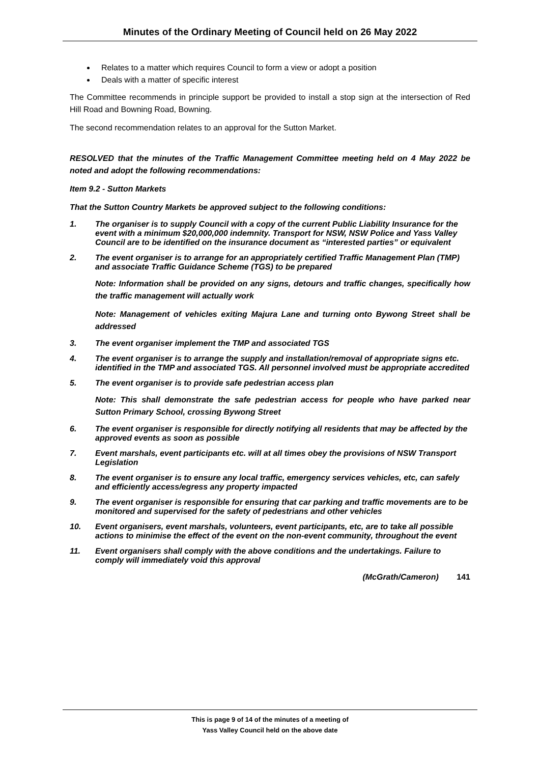Minutes of the Ordinary Meeting of Council held on 26 May 2022
Relates to a matter which requires Council to form a view or adopt a position
Deals with a matter of specific interest
The Committee recommends in principle support be provided to install a stop sign at the intersection of Red Hill Road and Bowning Road, Bowning.
The second recommendation relates to an approval for the Sutton Market.
RESOLVED that the minutes of the Traffic Management Committee meeting held on 4 May 2022 be noted and adopt the following recommendations:
Item 9.2 - Sutton Markets
That the Sutton Country Markets be approved subject to the following conditions:
1. The organiser is to supply Council with a copy of the current Public Liability Insurance for the event with a minimum $20,000,000 indemnity. Transport for NSW, NSW Police and Yass Valley Council are to be identified on the insurance document as “interested parties” or equivalent
2. The event organiser is to arrange for an appropriately certified Traffic Management Plan (TMP) and associate Traffic Guidance Scheme (TGS) to be prepared
Note: Information shall be provided on any signs, detours and traffic changes, specifically how the traffic management will actually work
Note: Management of vehicles exiting Majura Lane and turning onto Bywong Street shall be addressed
3. The event organiser implement the TMP and associated TGS
4. The event organiser is to arrange the supply and installation/removal of appropriate signs etc. identified in the TMP and associated TGS. All personnel involved must be appropriate accredited
5. The event organiser is to provide safe pedestrian access plan
Note: This shall demonstrate the safe pedestrian access for people who have parked near Sutton Primary School, crossing Bywong Street
6. The event organiser is responsible for directly notifying all residents that may be affected by the approved events as soon as possible
7. Event marshals, event participants etc. will at all times obey the provisions of NSW Transport Legislation
8. The event organiser is to ensure any local traffic, emergency services vehicles, etc, can safely and efficiently access/egress any property impacted
9. The event organiser is responsible for ensuring that car parking and traffic movements are to be monitored and supervised for the safety of pedestrians and other vehicles
10. Event organisers, event marshals, volunteers, event participants, etc, are to take all possible actions to minimise the effect of the event on the non-event community, throughout the event
11. Event organisers shall comply with the above conditions and the undertakings. Failure to comply will immediately void this approval
(McGrath/Cameron) 141
This is page 9 of 14 of the minutes of a meeting of
Yass Valley Council held on the above date